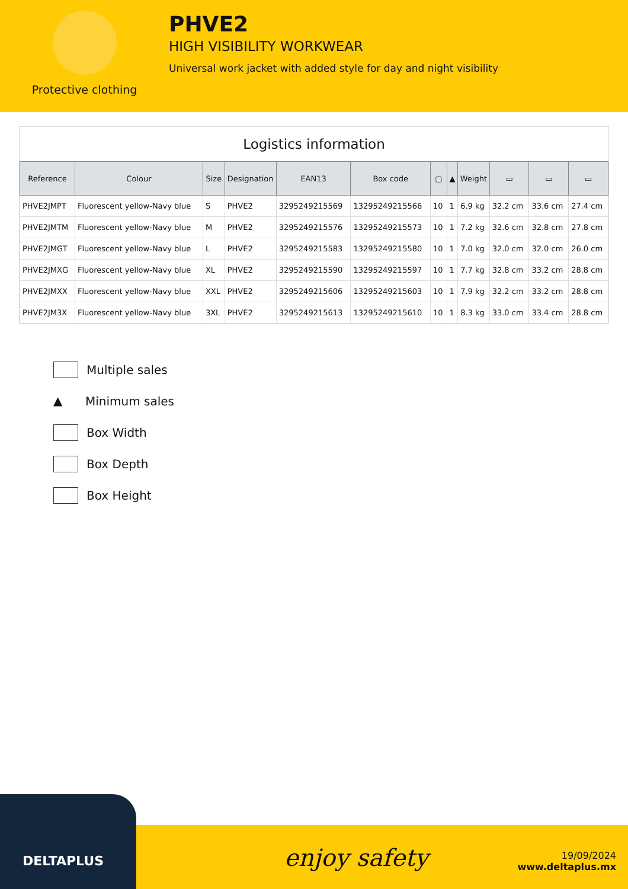Protective clothing
PHVE2
HIGH VISIBILITY WORKWEAR
Universal work jacket with added style for day and night visibility
Logistics information
| Reference | Colour | Size | Designation | EAN13 | Box code | ▢ | ▲ | Weight | ▭ | ▭ | ▭ |
| --- | --- | --- | --- | --- | --- | --- | --- | --- | --- | --- | --- |
| PHVE2JMPT | Fluorescent yellow-Navy blue | S | PHVE2 | 3295249215569 | 13295249215566 | 10 | 1 | 6.9 kg | 32.2 cm | 33.6 cm | 27.4 cm |
| PHVE2JMTM | Fluorescent yellow-Navy blue | M | PHVE2 | 3295249215576 | 13295249215573 | 10 | 1 | 7.2 kg | 32.6 cm | 32.8 cm | 27.8 cm |
| PHVE2JMGT | Fluorescent yellow-Navy blue | L | PHVE2 | 3295249215583 | 13295249215580 | 10 | 1 | 7.0 kg | 32.0 cm | 32.0 cm | 26.0 cm |
| PHVE2JMXG | Fluorescent yellow-Navy blue | XL | PHVE2 | 3295249215590 | 13295249215597 | 10 | 1 | 7.7 kg | 32.8 cm | 33.2 cm | 28.8 cm |
| PHVE2JMXX | Fluorescent yellow-Navy blue | XXL | PHVE2 | 3295249215606 | 13295249215603 | 10 | 1 | 7.9 kg | 32.2 cm | 33.2 cm | 28.8 cm |
| PHVE2JM3X | Fluorescent yellow-Navy blue | 3XL | PHVE2 | 3295249215613 | 13295249215610 | 10 | 1 | 8.3 kg | 33.0 cm | 33.4 cm | 28.8 cm |
Multiple sales
▲ Minimum sales
Box Width
Box Depth
Box Height
DELTAPLUS
enjoy safety
19/09/2024
www.deltaplus.mx